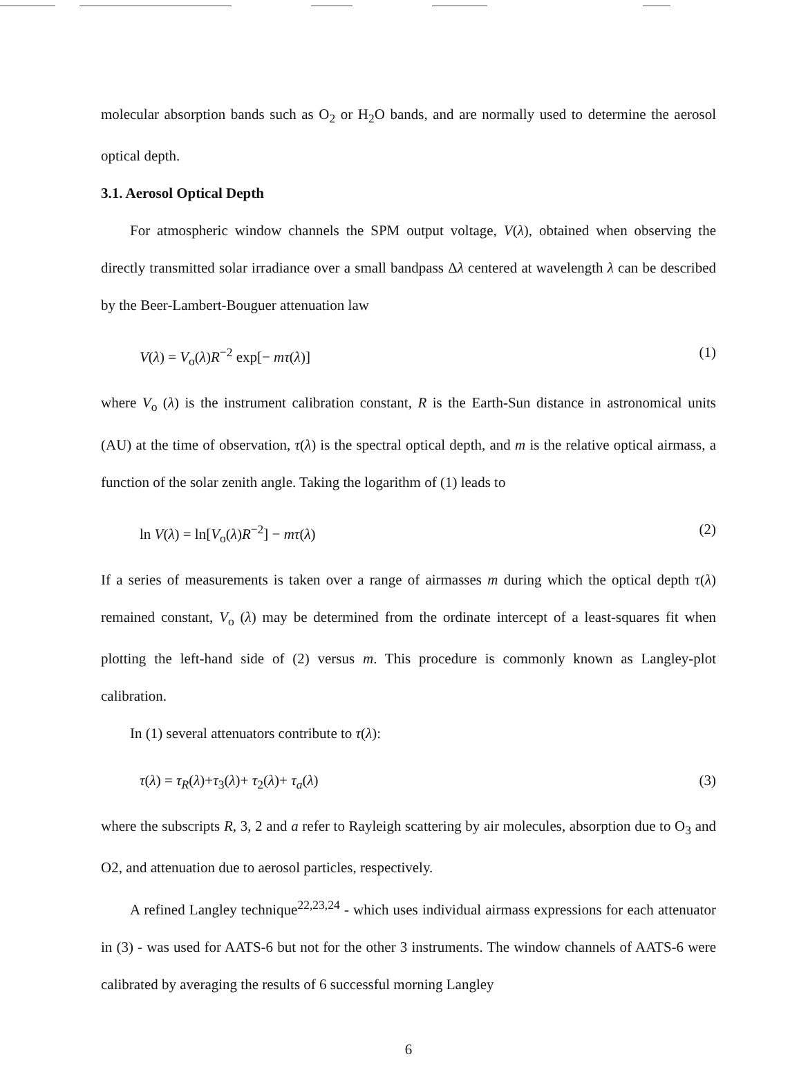molecular absorption bands such as O<sub>2</sub> or H<sub>2</sub>O bands, and are normally used to determine the aerosol optical depth.
3.1. Aerosol Optical Depth
For atmospheric window channels the SPM output voltage, V(λ), obtained when observing the directly transmitted solar irradiance over a small bandpass Δλ centered at wavelength λ can be described by the Beer-Lambert-Bouguer attenuation law
V(λ) = V<sub>o</sub>(λ)R<sup>−2</sup> exp[− mτ(λ)] (1)
where V<sub>o</sub> (λ) is the instrument calibration constant, R is the Earth-Sun distance in astronomical units (AU) at the time of observation, τ(λ) is the spectral optical depth, and m is the relative optical airmass, a function of the solar zenith angle. Taking the logarithm of (1) leads to
ln V(λ) = ln[V<sub>o</sub>(λ)R<sup>−2</sup>] − mτ(λ) (2)
If a series of measurements is taken over a range of airmasses m during which the optical depth τ(λ) remained constant, V<sub>o</sub> (λ) may be determined from the ordinate intercept of a least-squares fit when plotting the left-hand side of (2) versus m. This procedure is commonly known as Langley-plot calibration.
In (1) several attenuators contribute to τ(λ):
τ(λ) = τ<sub>R</sub>(λ)+τ<sub>3</sub>(λ)+ τ<sub>2</sub>(λ)+ τ<sub>a</sub>(λ) (3)
where the subscripts R, 3, 2 and a refer to Rayleigh scattering by air molecules, absorption due to O<sub>3</sub> and O2, and attenuation due to aerosol particles, respectively.
A refined Langley technique<sup>22,23,24</sup> - which uses individual airmass expressions for each attenuator in (3) - was used for AATS-6 but not for the other 3 instruments. The window channels of AATS-6 were calibrated by averaging the results of 6 successful morning Langley
6